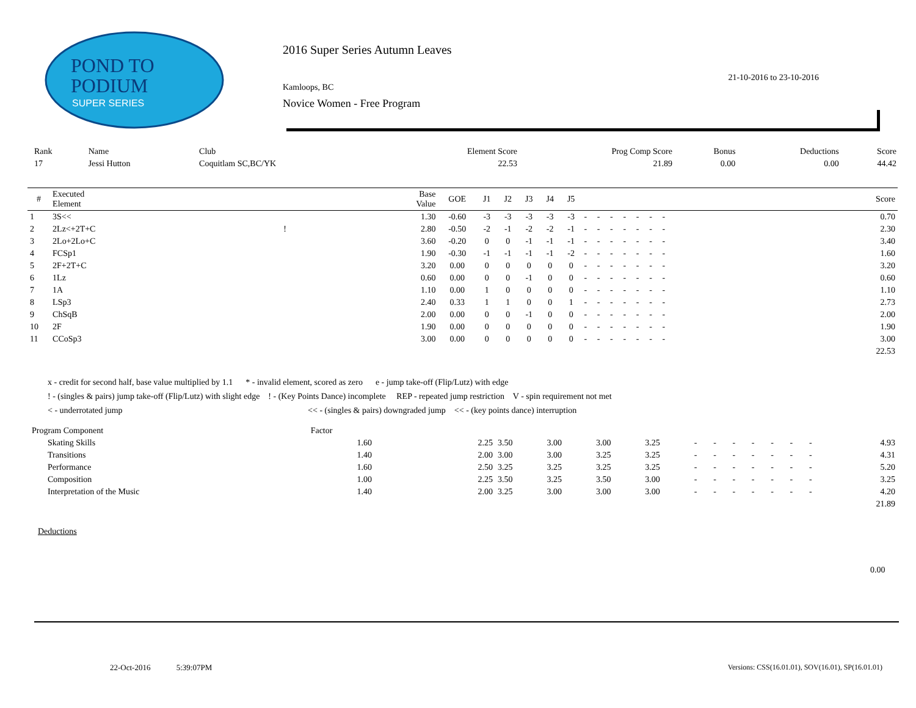POND TO
PODIUM
SUPER SERIES
2016 Super Series Autumn Leaves
21-10-2016 to 23-10-2016
Kamloops, BC
Novice Women - Free Program
| Rank | Name | Club | Element Score | Prog Comp Score | Bonus | Deductions | Score |
| 17 | Jessi Hutton | Coquitlam SC,BC/YK | 22.53 | 21.89 | 0.00 | 0.00 | 44.42 |
| # | Executed Element | | Base Value | GOE | J1 | J2 | J3 | J4 | J5 | | | | | | | | Score |
| --- | --- | --- | --- | --- | --- | --- | --- | --- | --- | --- | --- | --- | --- | --- | --- | --- | --- |
| 1 | 3S<< | | 1.30 | -0.60 | -3 | -3 | -3 | -3 | -3 | - | - | - | - | - | - | - | 0.70 |
| 2 | 2Lz<+2T+C | ! | 2.80 | -0.50 | -2 | -1 | -2 | -2 | -1 | - | - | - | - | - | - | - | 2.30 |
| 3 | 2Lo+2Lo+C | | 3.60 | -0.20 | 0 | 0 | -1 | -1 | -1 | - | - | - | - | - | - | - | 3.40 |
| 4 | FCSp1 | | 1.90 | -0.30 | -1 | -1 | -1 | -1 | -2 | - | - | - | - | - | - | - | 1.60 |
| 5 | 2F+2T+C | | 3.20 | 0.00 | 0 | 0 | 0 | 0 | 0 | - | - | - | - | - | - | - | 3.20 |
| 6 | 1Lz | | 0.60 | 0.00 | 0 | 0 | -1 | 0 | 0 | - | - | - | - | - | - | - | 0.60 |
| 7 | 1A | | 1.10 | 0.00 | 1 | 0 | 0 | 0 | 0 | - | - | - | - | - | - | - | 1.10 |
| 8 | LSp3 | | 2.40 | 0.33 | 1 | 1 | 0 | 0 | 1 | - | - | - | - | - | - | - | 2.73 |
| 9 | ChSqB | | 2.00 | 0.00 | 0 | 0 | -1 | 0 | 0 | - | - | - | - | - | - | - | 2.00 |
| 10 | 2F | | 1.90 | 0.00 | 0 | 0 | 0 | 0 | 0 | - | - | - | - | - | - | - | 1.90 |
| 11 | CCoSp3 | | 3.00 | 0.00 | 0 | 0 | 0 | 0 | 0 | - | - | - | - | - | - | - | 3.00 |
| | | | | | | | | | | | | | | | | | 22.53 |
x - credit for second half, base value multiplied by 1.1 * - invalid element, scored as zero e - jump take-off (Flip/Lutz) with edge
! - (singles & pairs) jump take-off (Flip/Lutz) with slight edge ! - (Key Points Dance) incomplete REP - repeated jump restriction V - spin requirement not met
< - underrotated jump << - (singles & pairs) downgraded jump << - (key points dance) interruption
| Program Component | Factor | | | | | | | | | | | | | | |
| Skating Skills | 1.60 | 2.25 | 3.50 | 3.00 | 3.00 | 3.25 | - | - | - | - | - | - | - | | 4.93 |
| Transitions | 1.40 | 2.00 | 3.00 | 3.00 | 3.25 | 3.25 | - | - | - | - | - | - | - | | 4.31 |
| Performance | 1.60 | 2.50 | 3.25 | 3.25 | 3.25 | 3.25 | - | - | - | - | - | - | - | | 5.20 |
| Composition | 1.00 | 2.25 | 3.50 | 3.25 | 3.50 | 3.00 | - | - | - | - | - | - | - | | 3.25 |
| Interpretation of the Music | 1.40 | 2.00 | 3.25 | 3.00 | 3.00 | 3.00 | - | - | - | - | - | - | - | | 4.20 |
| | | | | | | | | | | | | | | | 21.89 |
Deductions
0.00
22-Oct-2016 5:39:07PM
Versions: CSS(16.01.01), SOV(16.01), SP(16.01.01)